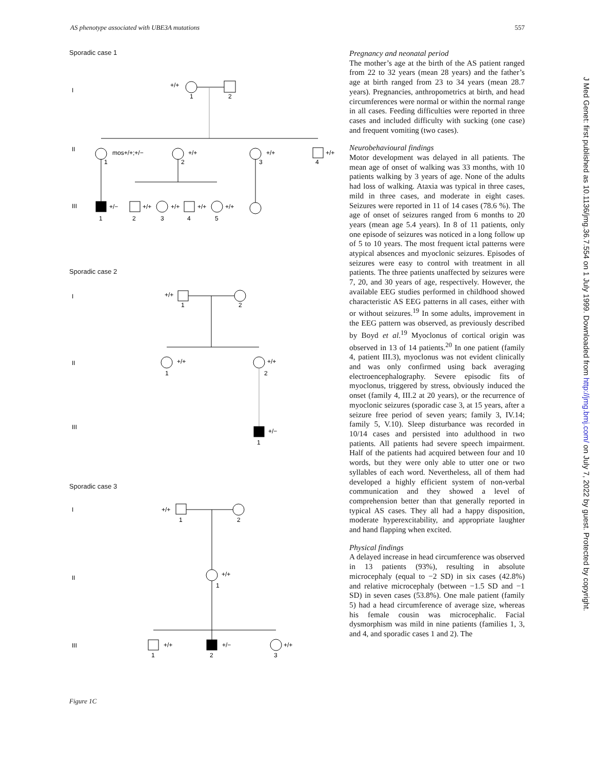AS phenotype associated with UBE3A mutations 557
Sporadic case 1
I
+/+
1
2
II
mos+/+;+/−
+/+
+/+
+/+
1
2
3
4
III
+/−
+/+
+/+
+/+
+/+
1
2
3
4
5
Sporadic case 2
I
+/+
1
2
II
+/+
+/+
1
2
III
+/−
1
Sporadic case 3
I
+/+
1
2
II
+/+
1
III
+/+
+/−
+/+
1
2
3
Figure 1C
Pregnancy and neonatal period
The mother’s age at the birth of the AS patient ranged from 22 to 32 years (mean 28 years) and the father’s age at birth ranged from 23 to 34 years (mean 28.7 years). Pregnancies, anthropometrics at birth, and head circumferences were normal or within the normal range in all cases. Feeding difficulties were reported in three cases and included difficulty with sucking (one case) and frequent vomiting (two cases).
Neurobehavioural findings
Motor development was delayed in all patients. The mean age of onset of walking was 33 months, with 10 patients walking by 3 years of age. None of the adults had loss of walking. Ataxia was typical in three cases, mild in three cases, and moderate in eight cases. Seizures were reported in 11 of 14 cases (78.6 %). The age of onset of seizures ranged from 6 months to 20 years (mean age 5.4 years). In 8 of 11 patients, only one episode of seizures was noticed in a long follow up of 5 to 10 years. The most frequent ictal patterns were atypical absences and myoclonic seizures. Episodes of seizures were easy to control with treatment in all patients. The three patients unaffected by seizures were 7, 20, and 30 years of age, respectively. However, the available EEG studies performed in childhood showed characteristic AS EEG patterns in all cases, either with or without seizures.<sup>19</sup> In some adults, improvement in the EEG pattern was observed, as previously described by Boyd et al.<sup>19</sup> Myoclonus of cortical origin was observed in 13 of 14 patients.<sup>20</sup> In one patient (family 4, patient III.3), myoclonus was not evident clinically and was only confirmed using back averaging electroencephalography. Severe episodic fits of myoclonus, triggered by stress, obviously induced the onset (family 4, III.2 at 20 years), or the recurrence of myoclonic seizures (sporadic case 3, at 15 years, after a seizure free period of seven years; family 3, IV.14; family 5, V.10). Sleep disturbance was recorded in 10/14 cases and persisted into adulthood in two patients. All patients had severe speech impairment. Half of the patients had acquired between four and 10 words, but they were only able to utter one or two syllables of each word. Nevertheless, all of them had developed a highly efficient system of non-verbal communication and they showed a level of comprehension better than that generally reported in typical AS cases. They all had a happy disposition, moderate hyperexcitability, and appropriate laughter and hand flapping when excited.
Physical findings
A delayed increase in head circumference was observed in 13 patients (93%), resulting in absolute microcephaly (equal to −2 SD) in six cases (42.8%) and relative microcephaly (between −1.5 SD and −1 SD) in seven cases (53.8%). One male patient (family 5) had a head circumference of average size, whereas his female cousin was microcephalic. Facial dysmorphism was mild in nine patients (families 1, 3, and 4, and sporadic cases 1 and 2). The
J Med Genet: first published as 10.1136/jmg.36.7.554 on 1 July 1999. Downloaded from http://jmg.bmj.com/ on July 7, 2022 by guest. Protected by copyright.